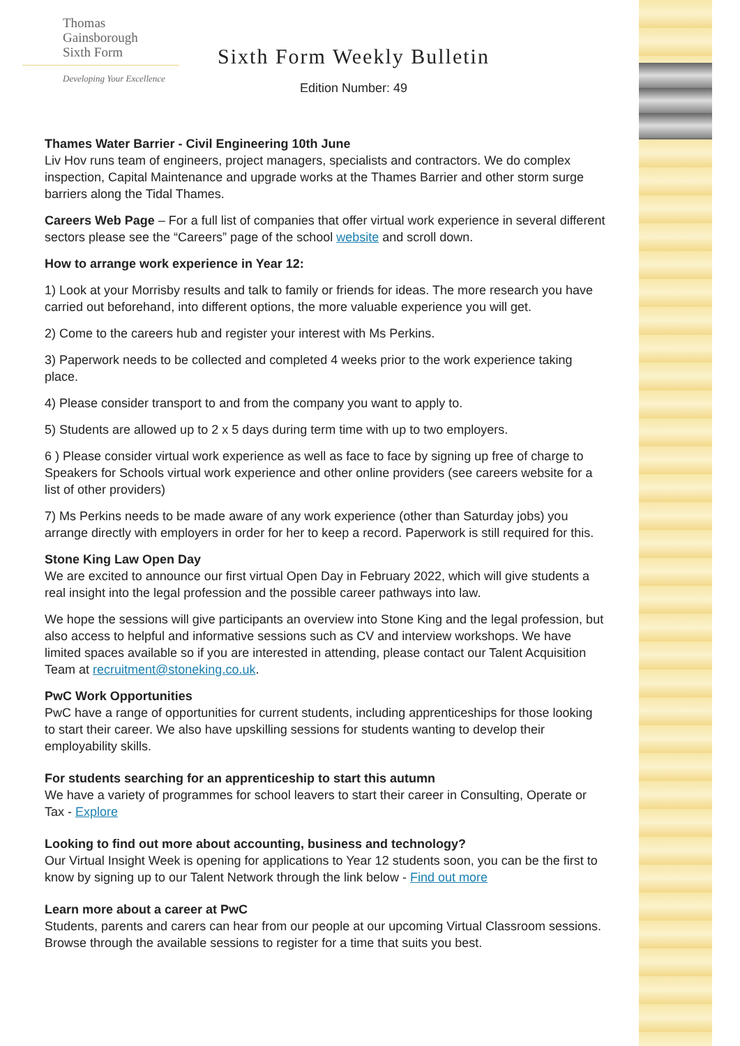Thomas
Gainsborough
Sixth Form
Developing Your Excellence
Sixth Form Weekly Bulletin
Edition Number: 49
Thames Water Barrier - Civil Engineering 10th June
Liv Hov runs team of engineers, project managers, specialists and contractors. We do complex inspection, Capital Maintenance and upgrade works at the Thames Barrier and other storm surge barriers along the Tidal Thames.
Careers Web Page – For a full list of companies that offer virtual work experience in several different sectors please see the “Careers” page of the school website and scroll down.
How to arrange work experience in Year 12:
1) Look at your Morrisby results and talk to family or friends for ideas. The more research you have carried out beforehand, into different options, the more valuable experience you will get.
2) Come to the careers hub and register your interest with Ms Perkins.
3) Paperwork needs to be collected and completed 4 weeks prior to the work experience taking place.
4) Please consider transport to and from the company you want to apply to.
5) Students are allowed up to 2 x 5 days during term time with up to two employers.
6 ) Please consider virtual work experience as well as face to face by signing up free of charge to Speakers for Schools virtual work experience and other online providers (see careers website for a list of other providers)
7) Ms Perkins needs to be made aware of any work experience (other than Saturday jobs) you arrange directly with employers in order for her to keep a record. Paperwork is still required for this.
Stone King Law Open Day
We are excited to announce our first virtual Open Day in February 2022, which will give students a real insight into the legal profession and the possible career pathways into law.
We hope the sessions will give participants an overview into Stone King and the legal profession, but also access to helpful and informative sessions such as CV and interview workshops. We have limited spaces available so if you are interested in attending, please contact our Talent Acquisition Team at recruitment@stoneking.co.uk.
PwC Work Opportunities
PwC have a range of opportunities for current students, including apprenticeships for those looking to start their career. We also have upskilling sessions for students wanting to develop their employability skills.
For students searching for an apprenticeship to start this autumn
We have a variety of programmes for school leavers to start their career in Consulting, Operate or Tax - Explore
Looking to find out more about accounting, business and technology?
Our Virtual Insight Week is opening for applications to Year 12 students soon, you can be the first to know by signing up to our Talent Network through the link below - Find out more
Learn more about a career at PwC
Students, parents and carers can hear from our people at our upcoming Virtual Classroom sessions. Browse through the available sessions to register for a time that suits you best.